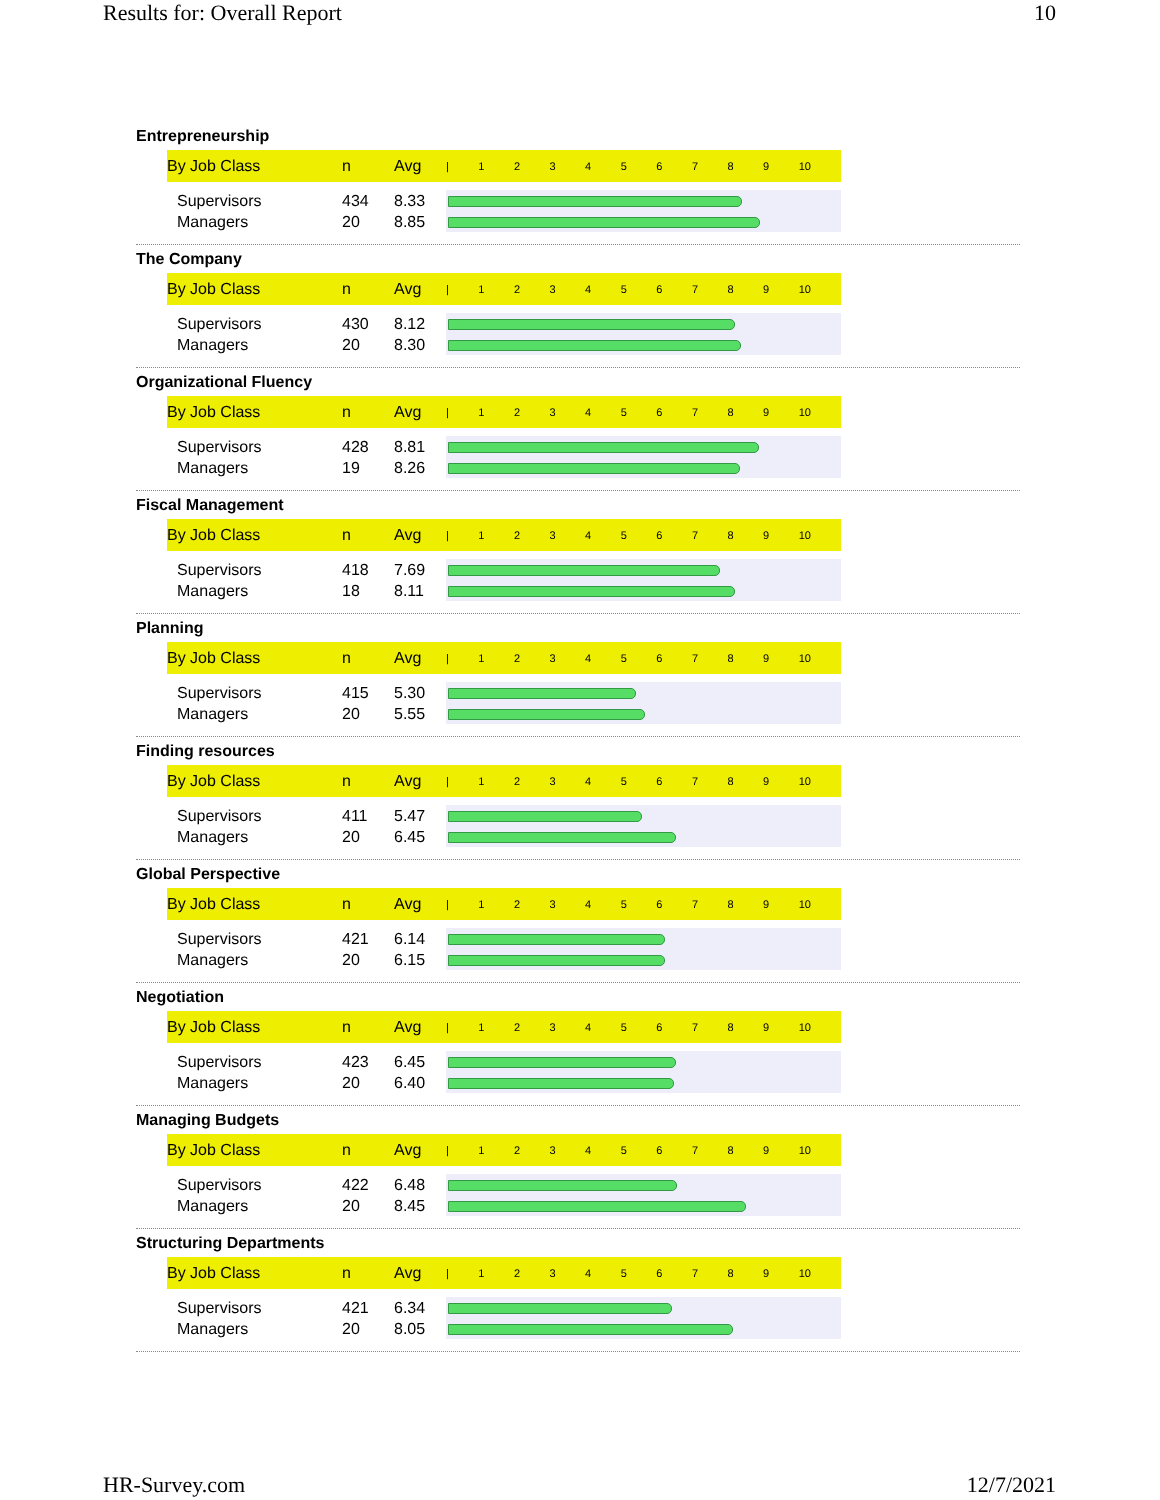Results for: Overall Report 10
Entrepreneurship
| By Job Class | n | Avg | / 1 2 3 4 5 6 7 8 9 10 |
| --- | --- | --- | --- |
| Supervisors | 434 | 8.33 | |
| Managers | 20 | 8.85 | |
The Company
| By Job Class | n | Avg | / 1 2 3 4 5 6 7 8 9 10 |
| --- | --- | --- | --- |
| Supervisors | 430 | 8.12 | |
| Managers | 20 | 8.30 | |
Organizational Fluency
| By Job Class | n | Avg | / 1 2 3 4 5 6 7 8 9 10 |
| --- | --- | --- | --- |
| Supervisors | 428 | 8.81 | |
| Managers | 19 | 8.26 | |
Fiscal Management
| By Job Class | n | Avg | / 1 2 3 4 5 6 7 8 9 10 |
| --- | --- | --- | --- |
| Supervisors | 418 | 7.69 | |
| Managers | 18 | 8.11 | |
Planning
| By Job Class | n | Avg | / 1 2 3 4 5 6 7 8 9 10 |
| --- | --- | --- | --- |
| Supervisors | 415 | 5.30 | |
| Managers | 20 | 5.55 | |
Finding resources
| By Job Class | n | Avg | / 1 2 3 4 5 6 7 8 9 10 |
| --- | --- | --- | --- |
| Supervisors | 411 | 5.47 | |
| Managers | 20 | 6.45 | |
Global Perspective
| By Job Class | n | Avg | / 1 2 3 4 5 6 7 8 9 10 |
| --- | --- | --- | --- |
| Supervisors | 421 | 6.14 | |
| Managers | 20 | 6.15 | |
Negotiation
| By Job Class | n | Avg | / 1 2 3 4 5 6 7 8 9 10 |
| --- | --- | --- | --- |
| Supervisors | 423 | 6.45 | |
| Managers | 20 | 6.40 | |
Managing Budgets
| By Job Class | n | Avg | / 1 2 3 4 5 6 7 8 9 10 |
| --- | --- | --- | --- |
| Supervisors | 422 | 6.48 | |
| Managers | 20 | 8.45 | |
Structuring Departments
| By Job Class | n | Avg | / 1 2 3 4 5 6 7 8 9 10 |
| --- | --- | --- | --- |
| Supervisors | 421 | 6.34 | |
| Managers | 20 | 8.05 | |
HR-Survey.com 12/7/2021